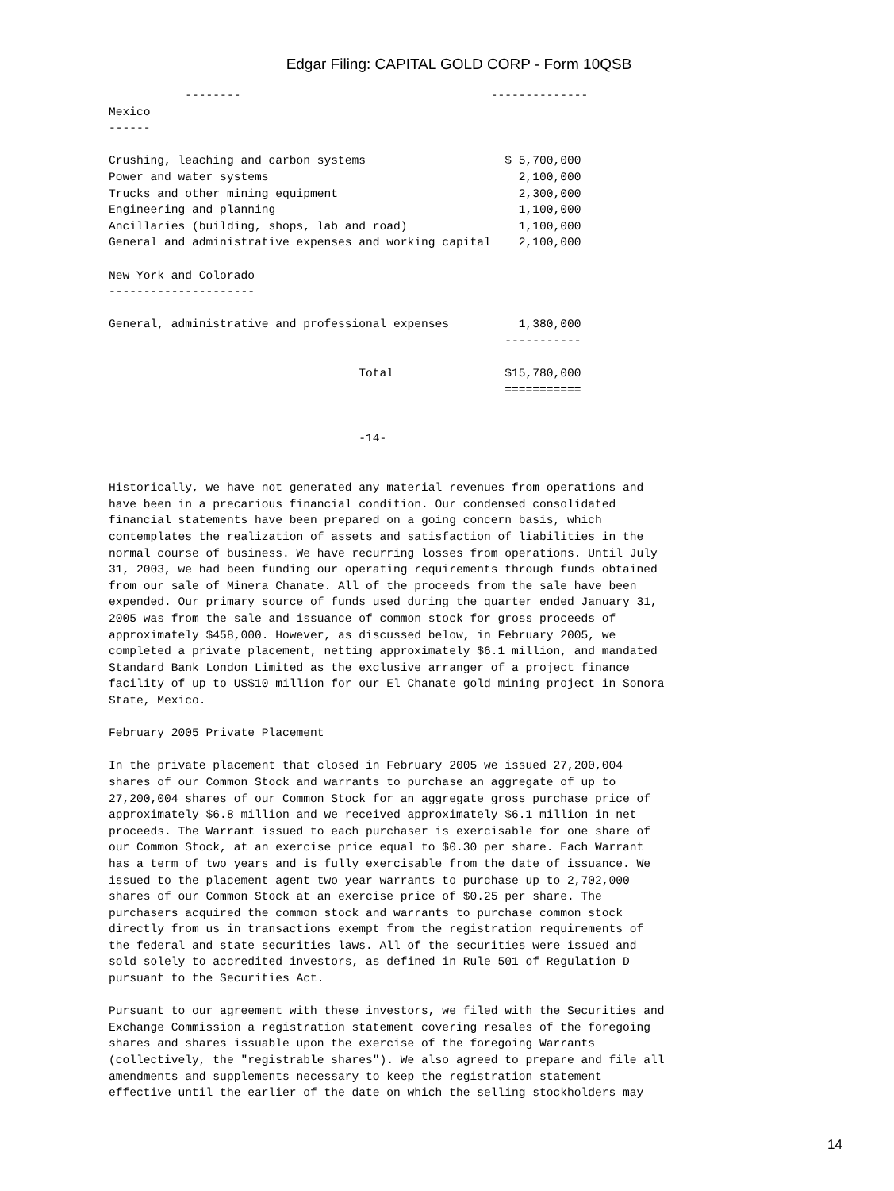Edgar Filing: CAPITAL GOLD CORP - Form 10QSB
           --------                                    --------------
Mexico
------

Crushing, leaching and carbon systems                    $ 5,700,000
Power and water systems                                    2,100,000
Trucks and other mining equipment                          2,300,000
Engineering and planning                                   1,100,000
Ancillaries (building, shops, lab and road)                1,100,000
General and administrative expenses and working capital    2,100,000

New York and Colorado
---------------------

General, administrative and professional expenses          1,380,000
                                                         -----------

                                    Total                $15,780,000
                                                         ===========


                                    -14-


Historically, we have not generated any material revenues from operations and
have been in a precarious financial condition. Our condensed consolidated
financial statements have been prepared on a going concern basis, which
contemplates the realization of assets and satisfaction of liabilities in the
normal course of business. We have recurring losses from operations. Until July
31, 2003, we had been funding our operating requirements through funds obtained
from our sale of Minera Chanate. All of the proceeds from the sale have been
expended. Our primary source of funds used during the quarter ended January 31,
2005 was from the sale and issuance of common stock for gross proceeds of
approximately $458,000. However, as discussed below, in February 2005, we
completed a private placement, netting approximately $6.1 million, and mandated
Standard Bank London Limited as the exclusive arranger of a project finance
facility of up to US$10 million for our El Chanate gold mining project in Sonora
State, Mexico.

February 2005 Private Placement

In the private placement that closed in February 2005 we issued 27,200,004
shares of our Common Stock and warrants to purchase an aggregate of up to
27,200,004 shares of our Common Stock for an aggregate gross purchase price of
approximately $6.8 million and we received approximately $6.1 million in net
proceeds. The Warrant issued to each purchaser is exercisable for one share of
our Common Stock, at an exercise price equal to $0.30 per share. Each Warrant
has a term of two years and is fully exercisable from the date of issuance. We
issued to the placement agent two year warrants to purchase up to 2,702,000
shares of our Common Stock at an exercise price of $0.25 per share. The
purchasers acquired the common stock and warrants to purchase common stock
directly from us in transactions exempt from the registration requirements of
the federal and state securities laws. All of the securities were issued and
sold solely to accredited investors, as defined in Rule 501 of Regulation D
pursuant to the Securities Act.

Pursuant to our agreement with these investors, we filed with the Securities and
Exchange Commission a registration statement covering resales of the foregoing
shares and shares issuable upon the exercise of the foregoing Warrants
(collectively, the "registrable shares"). We also agreed to prepare and file all
amendments and supplements necessary to keep the registration statement
effective until the earlier of the date on which the selling stockholders may
14